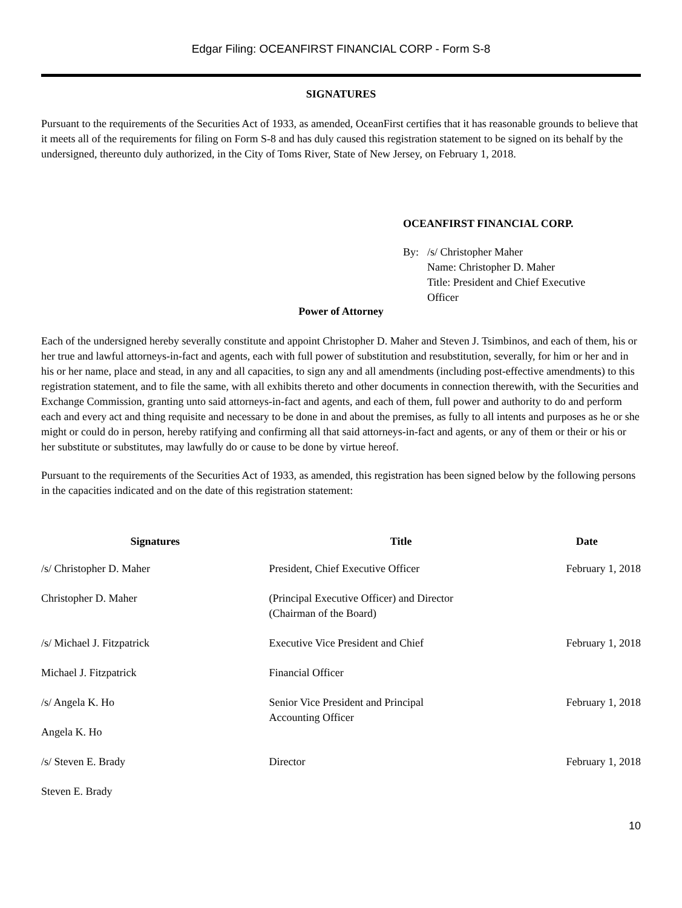Edgar Filing: OCEANFIRST FINANCIAL CORP - Form S-8
SIGNATURES
Pursuant to the requirements of the Securities Act of 1933, as amended, OceanFirst certifies that it has reasonable grounds to believe that it meets all of the requirements for filing on Form S-8 and has duly caused this registration statement to be signed on its behalf by the undersigned, thereunto duly authorized, in the City of Toms River, State of New Jersey, on February 1, 2018.
OCEANFIRST FINANCIAL CORP.
By: /s/ Christopher Maher
Name: Christopher D. Maher
Title: President and Chief Executive
Officer
Power of Attorney
Each of the undersigned hereby severally constitute and appoint Christopher D. Maher and Steven J. Tsimbinos, and each of them, his or her true and lawful attorneys-in-fact and agents, each with full power of substitution and resubstitution, severally, for him or her and in his or her name, place and stead, in any and all capacities, to sign any and all amendments (including post-effective amendments) to this registration statement, and to file the same, with all exhibits thereto and other documents in connection therewith, with the Securities and Exchange Commission, granting unto said attorneys-in-fact and agents, and each of them, full power and authority to do and perform each and every act and thing requisite and necessary to be done in and about the premises, as fully to all intents and purposes as he or she might or could do in person, hereby ratifying and confirming all that said attorneys-in-fact and agents, or any of them or their or his or her substitute or substitutes, may lawfully do or cause to be done by virtue hereof.
Pursuant to the requirements of the Securities Act of 1933, as amended, this registration has been signed below by the following persons in the capacities indicated and on the date of this registration statement:
| Signatures | Title | Date |
| --- | --- | --- |
| /s/ Christopher D. Maher | President, Chief Executive Officer | February 1, 2018 |
| Christopher D. Maher | (Principal Executive Officer) and Director (Chairman of the Board) | |
| /s/ Michael J. Fitzpatrick | Executive Vice President and Chief | February 1, 2018 |
| Michael J. Fitzpatrick | Financial Officer | |
| /s/ Angela K. Ho | Senior Vice President and Principal Accounting Officer | February 1, 2018 |
| Angela K. Ho | | |
| /s/ Steven E. Brady | Director | February 1, 2018 |
| Steven E. Brady | | |
10